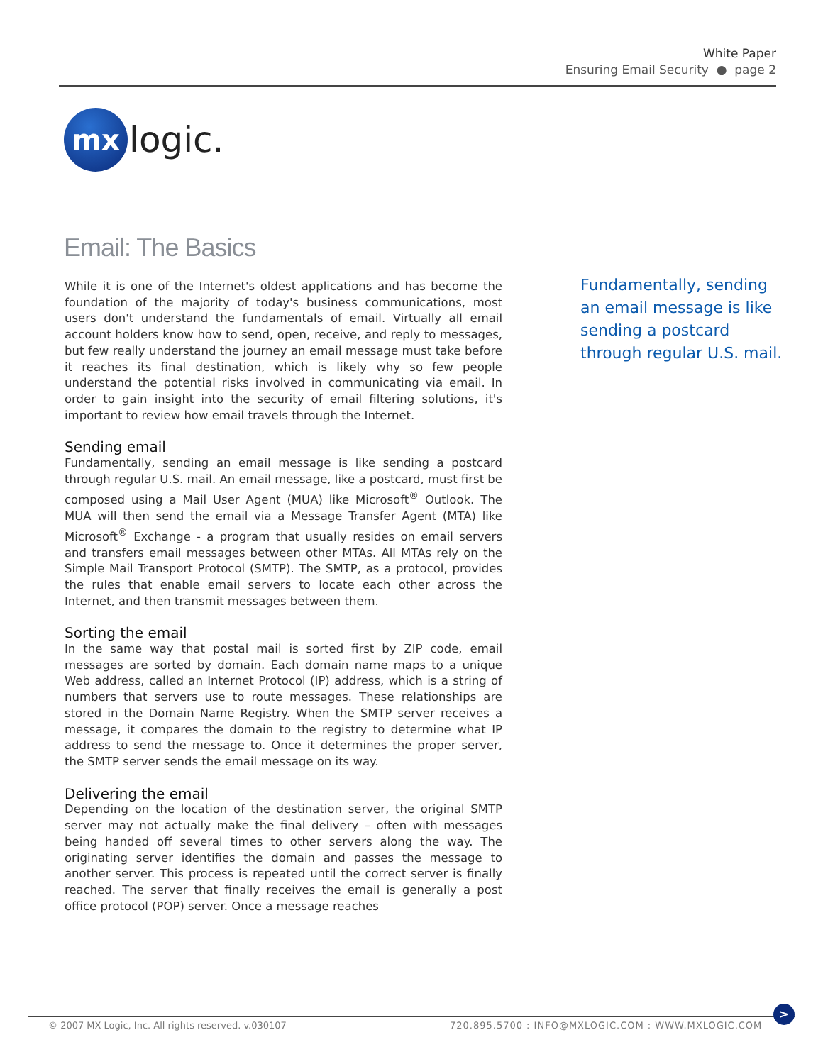White Paper
Ensuring Email Security ● page 2
mx
logic.
Email: The Basics
While it is one of the Internet's oldest applications and has become the foundation of the majority of today's business communications, most users don't understand the fundamentals of email. Virtually all email account holders know how to send, open, receive, and reply to messages, but few really understand the journey an email message must take before it reaches its final destination, which is likely why so few people understand the potential risks involved in communicating via email. In order to gain insight into the security of email filtering solutions, it's important to review how email travels through the Internet.
Sending email
Fundamentally, sending an email message is like sending a postcard through regular U.S. mail. An email message, like a postcard, must first be composed using a Mail User Agent (MUA) like Microsoft<sup>®</sup> Outlook. The MUA will then send the email via a Message Transfer Agent (MTA) like Microsoft<sup>®</sup> Exchange - a program that usually resides on email servers and transfers email messages between other MTAs. All MTAs rely on the Simple Mail Transport Protocol (SMTP). The SMTP, as a protocol, provides the rules that enable email servers to locate each other across the Internet, and then transmit messages between them.
Sorting the email
In the same way that postal mail is sorted first by ZIP code, email messages are sorted by domain. Each domain name maps to a unique Web address, called an Internet Protocol (IP) address, which is a string of numbers that servers use to route messages. These relationships are stored in the Domain Name Registry. When the SMTP server receives a message, it compares the domain to the registry to determine what IP address to send the message to. Once it determines the proper server, the SMTP server sends the email message on its way.
Delivering the email
Depending on the location of the destination server, the original SMTP server may not actually make the final delivery – often with messages being handed off several times to other servers along the way. The originating server identifies the domain and passes the message to another server. This process is repeated until the correct server is finally reached. The server that finally receives the email is generally a post office protocol (POP) server. Once a message reaches
Fundamentally, sending an email message is like sending a postcard through regular U.S. mail.
© 2007 MX Logic, Inc. All rights reserved. v.030107
720.895.5700 : INFO@MXLOGIC.COM : WWW.MXLOGIC.COM
>